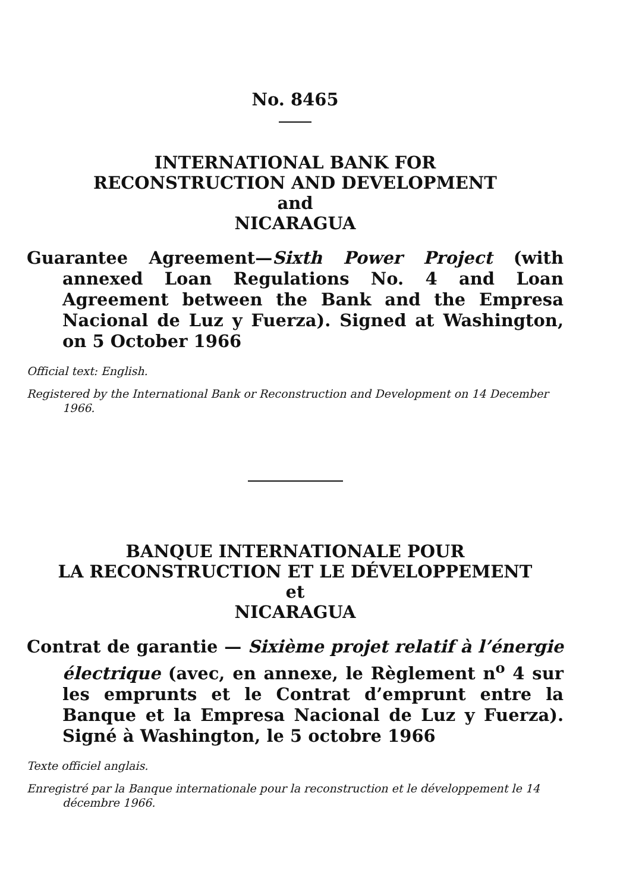No. 8465
INTERNATIONAL BANK FOR
RECONSTRUCTION AND DEVELOPMENT
and
NICARAGUA
Guarantee Agreement—Sixth Power Project (with annexed Loan Regulations No. 4 and Loan Agreement between the Bank and the Empresa Nacional de Luz y Fuerza). Signed at Washington, on 5 October 1966
Official text: English.
Registered by the International Bank or Reconstruction and Development on 14 December 1966.
BANQUE INTERNATIONALE POUR
LA RECONSTRUCTION ET LE DÉVELOPPEMENT
et
NICARAGUA
Contrat de garantie — Sixième projet relatif à l’énergie électrique (avec, en annexe, le Règlement n<sup>o</sup> 4 sur les emprunts et le Contrat d’emprunt entre la Banque et la Empresa Nacional de Luz y Fuerza). Signé à Washington, le 5 octobre 1966
Texte officiel anglais.
Enregistré par la Banque internationale pour la reconstruction et le développement le 14 décembre 1966.